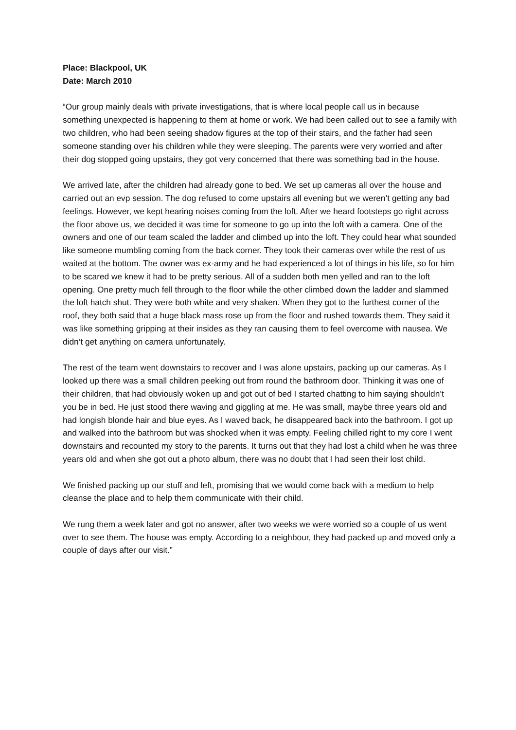Place: Blackpool, UK
Date: March 2010
“Our group mainly deals with private investigations, that is where local people call us in because something unexpected is happening to them at home or work. We had been called out to see a family with two children, who had been seeing shadow figures at the top of their stairs, and the father had seen someone standing over his children while they were sleeping. The parents were very worried and after their dog stopped going upstairs, they got very concerned that there was something bad in the house.
We arrived late, after the children had already gone to bed. We set up cameras all over the house and carried out an evp session. The dog refused to come upstairs all evening but we weren’t getting any bad feelings. However, we kept hearing noises coming from the loft. After we heard footsteps go right across the floor above us, we decided it was time for someone to go up into the loft with a camera. One of the owners and one of our team scaled the ladder and climbed up into the loft. They could hear what sounded like someone mumbling coming from the back corner. They took their cameras over while the rest of us waited at the bottom. The owner was ex-army and he had experienced a lot of things in his life, so for him to be scared we knew it had to be pretty serious. All of a sudden both men yelled and ran to the loft opening. One pretty much fell through to the floor while the other climbed down the ladder and slammed the loft hatch shut. They were both white and very shaken. When they got to the furthest corner of the roof, they both said that a huge black mass rose up from the floor and rushed towards them. They said it was like something gripping at their insides as they ran causing them to feel overcome with nausea. We didn’t get anything on camera unfortunately.
The rest of the team went downstairs to recover and I was alone upstairs, packing up our cameras. As I looked up there was a small children peeking out from round the bathroom door. Thinking it was one of their children, that had obviously woken up and got out of bed I started chatting to him saying shouldn’t you be in bed. He just stood there waving and giggling at me. He was small, maybe three years old and had longish blonde hair and blue eyes. As I waved back, he disappeared back into the bathroom. I got up and walked into the bathroom but was shocked when it was empty. Feeling chilled right to my core I went downstairs and recounted my story to the parents. It turns out that they had lost a child when he was three years old and when she got out a photo album, there was no doubt that I had seen their lost child.
We finished packing up our stuff and left, promising that we would come back with a medium to help cleanse the place and to help them communicate with their child.
We rung them a week later and got no answer, after two weeks we were worried so a couple of us went over to see them. The house was empty. According to a neighbour, they had packed up and moved only a couple of days after our visit.”